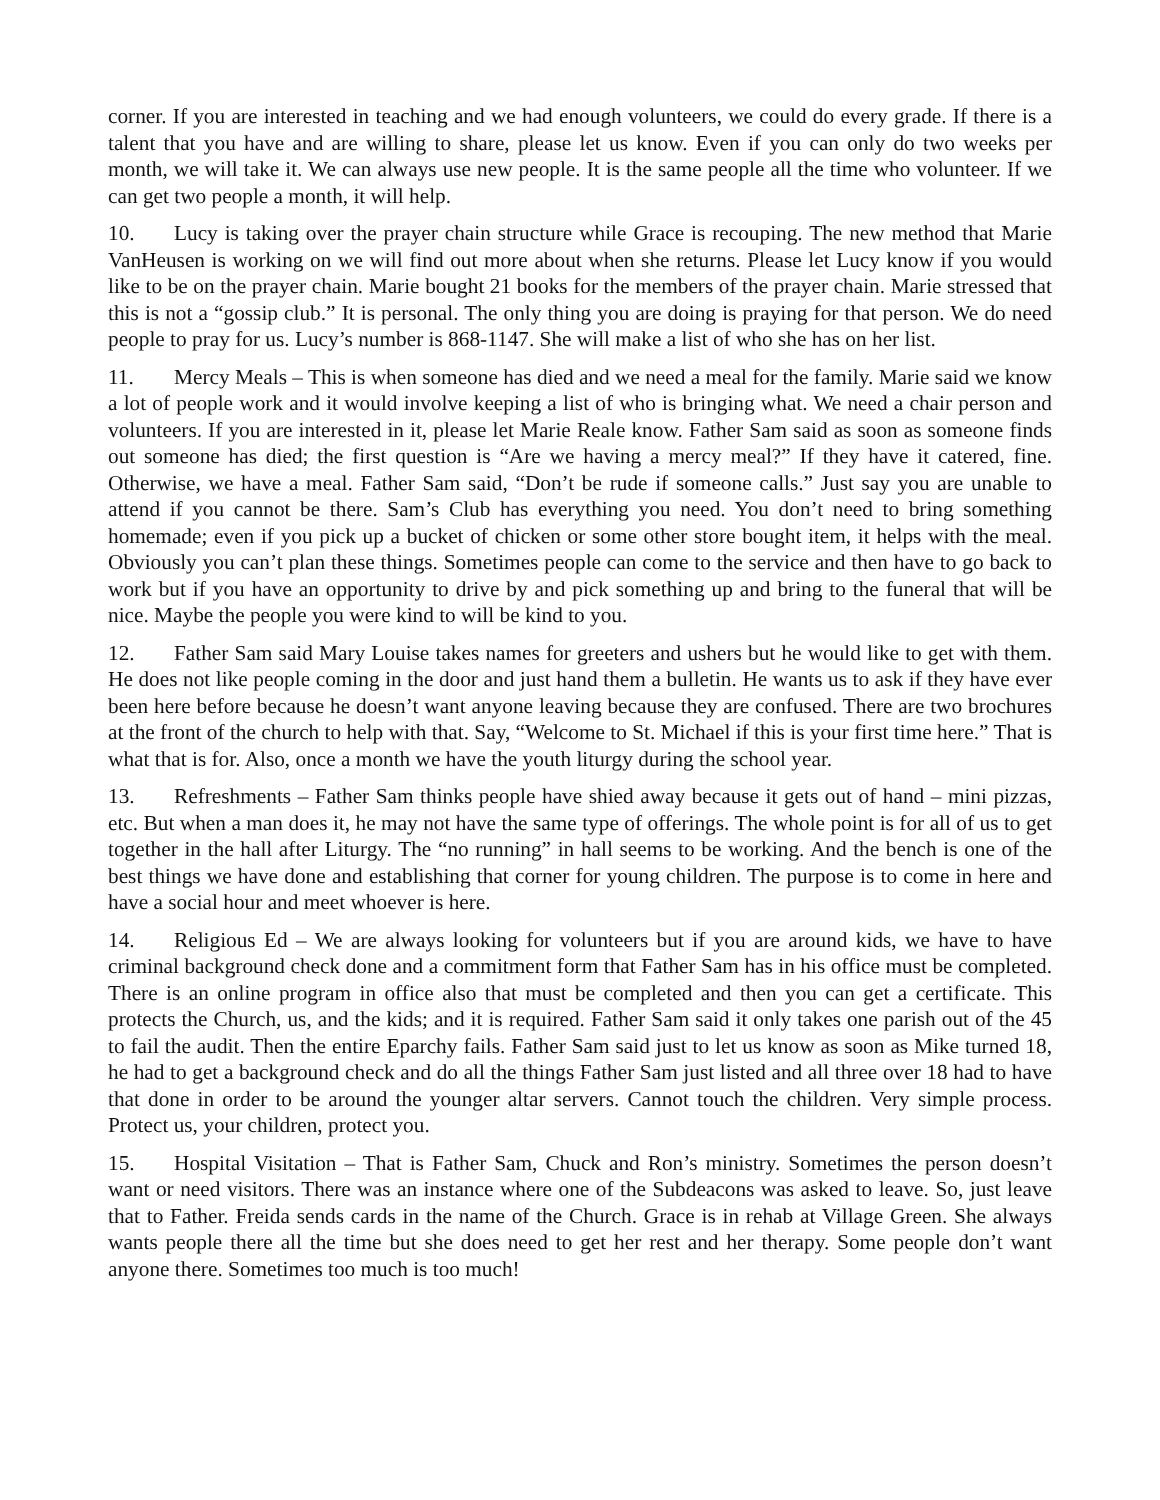corner. If you are interested in teaching and we had enough volunteers, we could do every grade. If there is a talent that you have and are willing to share, please let us know. Even if you can only do two weeks per month, we will take it. We can always use new people. It is the same people all the time who volunteer. If we can get two people a month, it will help.
10. Lucy is taking over the prayer chain structure while Grace is recouping. The new method that Marie VanHeusen is working on we will find out more about when she returns. Please let Lucy know if you would like to be on the prayer chain. Marie bought 21 books for the members of the prayer chain. Marie stressed that this is not a “gossip club.” It is personal. The only thing you are doing is praying for that person. We do need people to pray for us. Lucy’s number is 868-1147. She will make a list of who she has on her list.
11. Mercy Meals – This is when someone has died and we need a meal for the family. Marie said we know a lot of people work and it would involve keeping a list of who is bringing what. We need a chair person and volunteers. If you are interested in it, please let Marie Reale know. Father Sam said as soon as someone finds out someone has died; the first question is “Are we having a mercy meal?” If they have it catered, fine. Otherwise, we have a meal. Father Sam said, “Don’t be rude if someone calls.” Just say you are unable to attend if you cannot be there. Sam’s Club has everything you need. You don’t need to bring something homemade; even if you pick up a bucket of chicken or some other store bought item, it helps with the meal. Obviously you can’t plan these things. Sometimes people can come to the service and then have to go back to work but if you have an opportunity to drive by and pick something up and bring to the funeral that will be nice. Maybe the people you were kind to will be kind to you.
12. Father Sam said Mary Louise takes names for greeters and ushers but he would like to get with them. He does not like people coming in the door and just hand them a bulletin. He wants us to ask if they have ever been here before because he doesn’t want anyone leaving because they are confused. There are two brochures at the front of the church to help with that. Say, “Welcome to St. Michael if this is your first time here.” That is what that is for. Also, once a month we have the youth liturgy during the school year.
13. Refreshments – Father Sam thinks people have shied away because it gets out of hand – mini pizzas, etc. But when a man does it, he may not have the same type of offerings. The whole point is for all of us to get together in the hall after Liturgy. The “no running” in hall seems to be working. And the bench is one of the best things we have done and establishing that corner for young children. The purpose is to come in here and have a social hour and meet whoever is here.
14. Religious Ed – We are always looking for volunteers but if you are around kids, we have to have criminal background check done and a commitment form that Father Sam has in his office must be completed. There is an online program in office also that must be completed and then you can get a certificate. This protects the Church, us, and the kids; and it is required. Father Sam said it only takes one parish out of the 45 to fail the audit. Then the entire Eparchy fails. Father Sam said just to let us know as soon as Mike turned 18, he had to get a background check and do all the things Father Sam just listed and all three over 18 had to have that done in order to be around the younger altar servers. Cannot touch the children. Very simple process. Protect us, your children, protect you.
15. Hospital Visitation – That is Father Sam, Chuck and Ron’s ministry. Sometimes the person doesn’t want or need visitors. There was an instance where one of the Subdeacons was asked to leave. So, just leave that to Father. Freida sends cards in the name of the Church. Grace is in rehab at Village Green. She always wants people there all the time but she does need to get her rest and her therapy. Some people don’t want anyone there. Sometimes too much is too much!